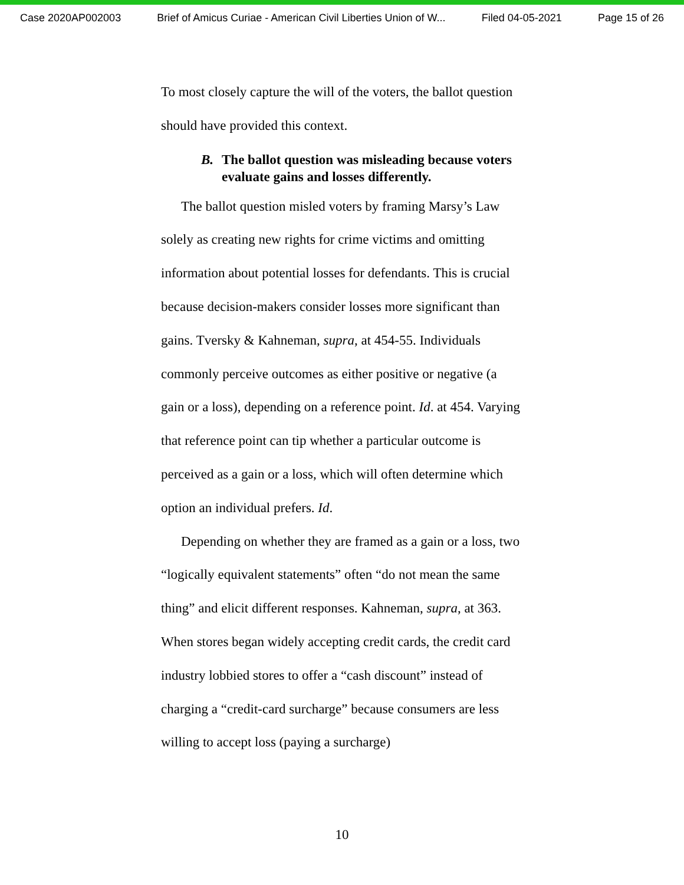Case 2020AP002003 Brief of Amicus Curiae - American Civil Liberties Union of W... Filed 04-05-2021 Page 15 of 26
To most closely capture the will of the voters, the ballot question should have provided this context.
B. The ballot question was misleading because voters evaluate gains and losses differently.
The ballot question misled voters by framing Marsy’s Law solely as creating new rights for crime victims and omitting information about potential losses for defendants. This is crucial because decision-makers consider losses more significant than gains. Tversky & Kahneman, supra, at 454-55. Individuals commonly perceive outcomes as either positive or negative (a gain or a loss), depending on a reference point. Id. at 454. Varying that reference point can tip whether a particular outcome is perceived as a gain or a loss, which will often determine which option an individual prefers. Id.
Depending on whether they are framed as a gain or a loss, two “logically equivalent statements” often “do not mean the same thing” and elicit different responses. Kahneman, supra, at 363. When stores began widely accepting credit cards, the credit card industry lobbied stores to offer a “cash discount” instead of charging a “credit-card surcharge” because consumers are less willing to accept loss (paying a surcharge)
10